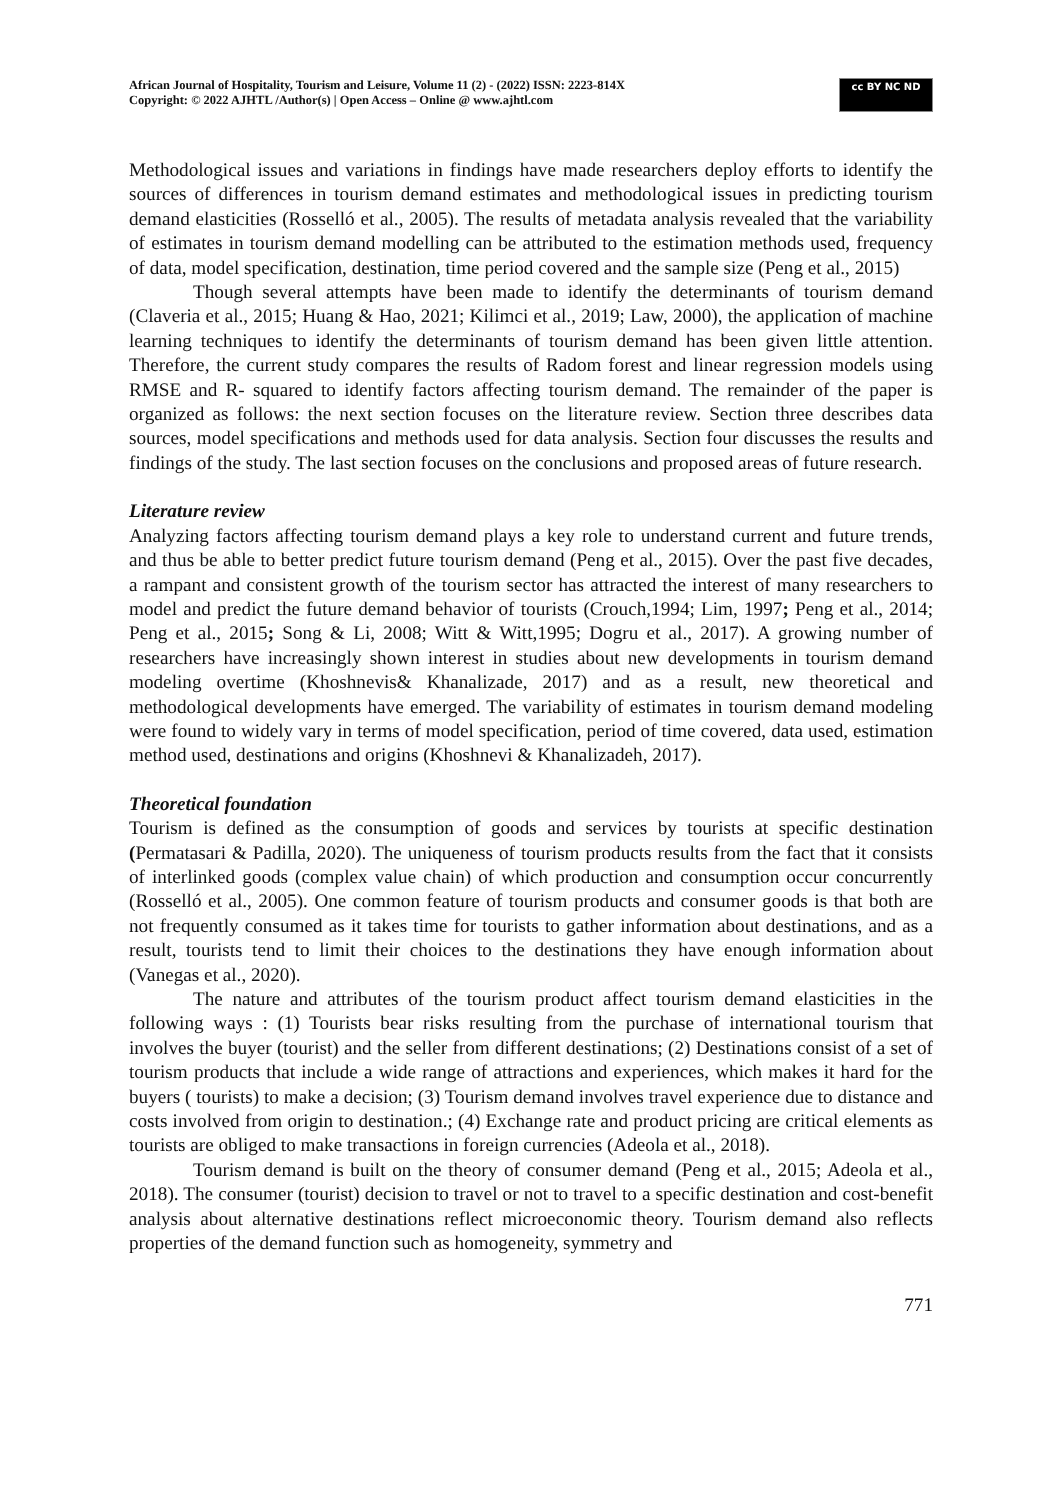African Journal of Hospitality, Tourism and Leisure, Volume 11 (2) - (2022) ISSN: 2223-814X
Copyright: © 2022 AJHTL /Author(s) | Open Access – Online @ www.ajhtl.com
cc BY NC ND
Methodological issues and variations in findings have made researchers deploy efforts to identify the sources of differences in tourism demand estimates and methodological issues in predicting tourism demand elasticities (Rosselló et al., 2005). The results of metadata analysis revealed that the variability of estimates in tourism demand modelling can be attributed to the estimation methods used, frequency of data, model specification, destination, time period covered and the sample size (Peng et al., 2015)
Though several attempts have been made to identify the determinants of tourism demand (Claveria et al., 2015; Huang & Hao, 2021; Kilimci et al., 2019; Law, 2000), the application of machine learning techniques to identify the determinants of tourism demand has been given little attention. Therefore, the current study compares the results of Radom forest and linear regression models using RMSE and R- squared to identify factors affecting tourism demand. The remainder of the paper is organized as follows: the next section focuses on the literature review. Section three describes data sources, model specifications and methods used for data analysis. Section four discusses the results and findings of the study. The last section focuses on the conclusions and proposed areas of future research.
Literature review
Analyzing factors affecting tourism demand plays a key role to understand current and future trends, and thus be able to better predict future tourism demand (Peng et al., 2015). Over the past five decades, a rampant and consistent growth of the tourism sector has attracted the interest of many researchers to model and predict the future demand behavior of tourists (Crouch,1994; Lim, 1997; Peng et al., 2014; Peng et al., 2015; Song & Li, 2008; Witt & Witt,1995; Dogru et al., 2017). A growing number of researchers have increasingly shown interest in studies about new developments in tourism demand modeling overtime (Khoshnevis& Khanalizade, 2017) and as a result, new theoretical and methodological developments have emerged. The variability of estimates in tourism demand modeling were found to widely vary in terms of model specification, period of time covered, data used, estimation method used, destinations and origins (Khoshnevi & Khanalizadeh, 2017).
Theoretical foundation
Tourism is defined as the consumption of goods and services by tourists at specific destination (Permatasari & Padilla, 2020). The uniqueness of tourism products results from the fact that it consists of interlinked goods (complex value chain) of which production and consumption occur concurrently (Rosselló et al., 2005). One common feature of tourism products and consumer goods is that both are not frequently consumed as it takes time for tourists to gather information about destinations, and as a result, tourists tend to limit their choices to the destinations they have enough information about (Vanegas et al., 2020).
The nature and attributes of the tourism product affect tourism demand elasticities in the following ways : (1) Tourists bear risks resulting from the purchase of international tourism that involves the buyer (tourist) and the seller from different destinations; (2) Destinations consist of a set of tourism products that include a wide range of attractions and experiences, which makes it hard for the buyers ( tourists) to make a decision; (3) Tourism demand involves travel experience due to distance and costs involved from origin to destination.; (4) Exchange rate and product pricing are critical elements as tourists are obliged to make transactions in foreign currencies (Adeola et al., 2018).
Tourism demand is built on the theory of consumer demand (Peng et al., 2015; Adeola et al., 2018). The consumer (tourist) decision to travel or not to travel to a specific destination and cost-benefit analysis about alternative destinations reflect microeconomic theory. Tourism demand also reflects properties of the demand function such as homogeneity, symmetry and
771